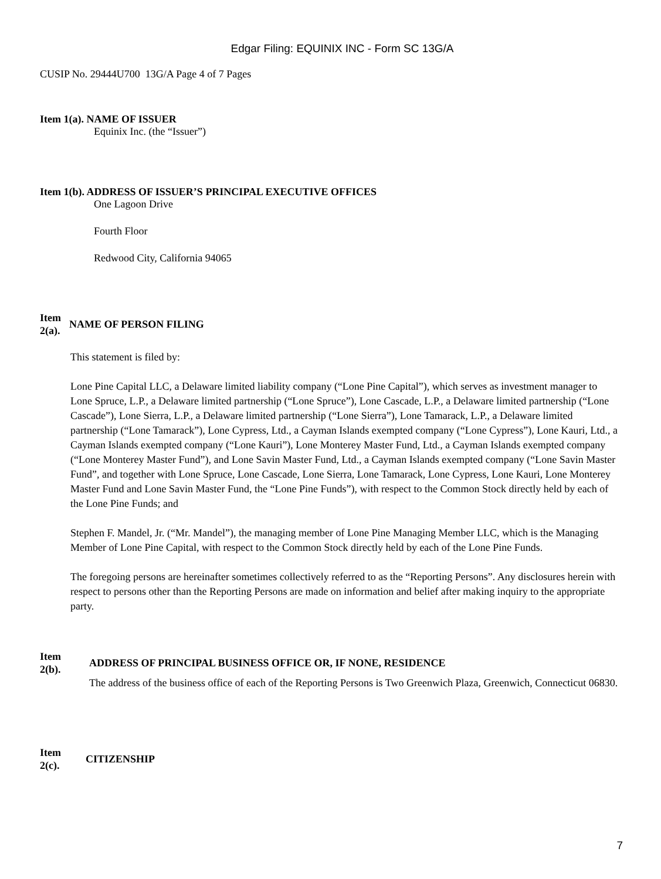Edgar Filing: EQUINIX INC - Form SC 13G/A
CUSIP No. 29444U700 13G/A Page 4 of 7 Pages
Item 1(a). NAME OF ISSUER
Equinix Inc. (the “Issuer”)
Item 1(b). ADDRESS OF ISSUER’S PRINCIPAL EXECUTIVE OFFICES
One Lagoon Drive
Fourth Floor
Redwood City, California 94065
Item
2(a).
NAME OF PERSON FILING
This statement is filed by:
Lone Pine Capital LLC, a Delaware limited liability company (“Lone Pine Capital”), which serves as investment manager to Lone Spruce, L.P., a Delaware limited partnership (“Lone Spruce”), Lone Cascade, L.P., a Delaware limited partnership (“Lone Cascade”), Lone Sierra, L.P., a Delaware limited partnership (“Lone Sierra”), Lone Tamarack, L.P., a Delaware limited partnership (“Lone Tamarack”), Lone Cypress, Ltd., a Cayman Islands exempted company (“Lone Cypress”), Lone Kauri, Ltd., a Cayman Islands exempted company (“Lone Kauri”), Lone Monterey Master Fund, Ltd., a Cayman Islands exempted company (“Lone Monterey Master Fund”), and Lone Savin Master Fund, Ltd., a Cayman Islands exempted company (“Lone Savin Master Fund”, and together with Lone Spruce, Lone Cascade, Lone Sierra, Lone Tamarack, Lone Cypress, Lone Kauri, Lone Monterey Master Fund and Lone Savin Master Fund, the “Lone Pine Funds”), with respect to the Common Stock directly held by each of the Lone Pine Funds; and
Stephen F. Mandel, Jr. (“Mr. Mandel”), the managing member of Lone Pine Managing Member LLC, which is the Managing Member of Lone Pine Capital, with respect to the Common Stock directly held by each of the Lone Pine Funds.
The foregoing persons are hereinafter sometimes collectively referred to as the “Reporting Persons”. Any disclosures herein with respect to persons other than the Reporting Persons are made on information and belief after making inquiry to the appropriate party.
Item
2(b).
ADDRESS OF PRINCIPAL BUSINESS OFFICE OR, IF NONE, RESIDENCE
The address of the business office of each of the Reporting Persons is Two Greenwich Plaza, Greenwich, Connecticut 06830.
Item
2(c).
CITIZENSHIP
7